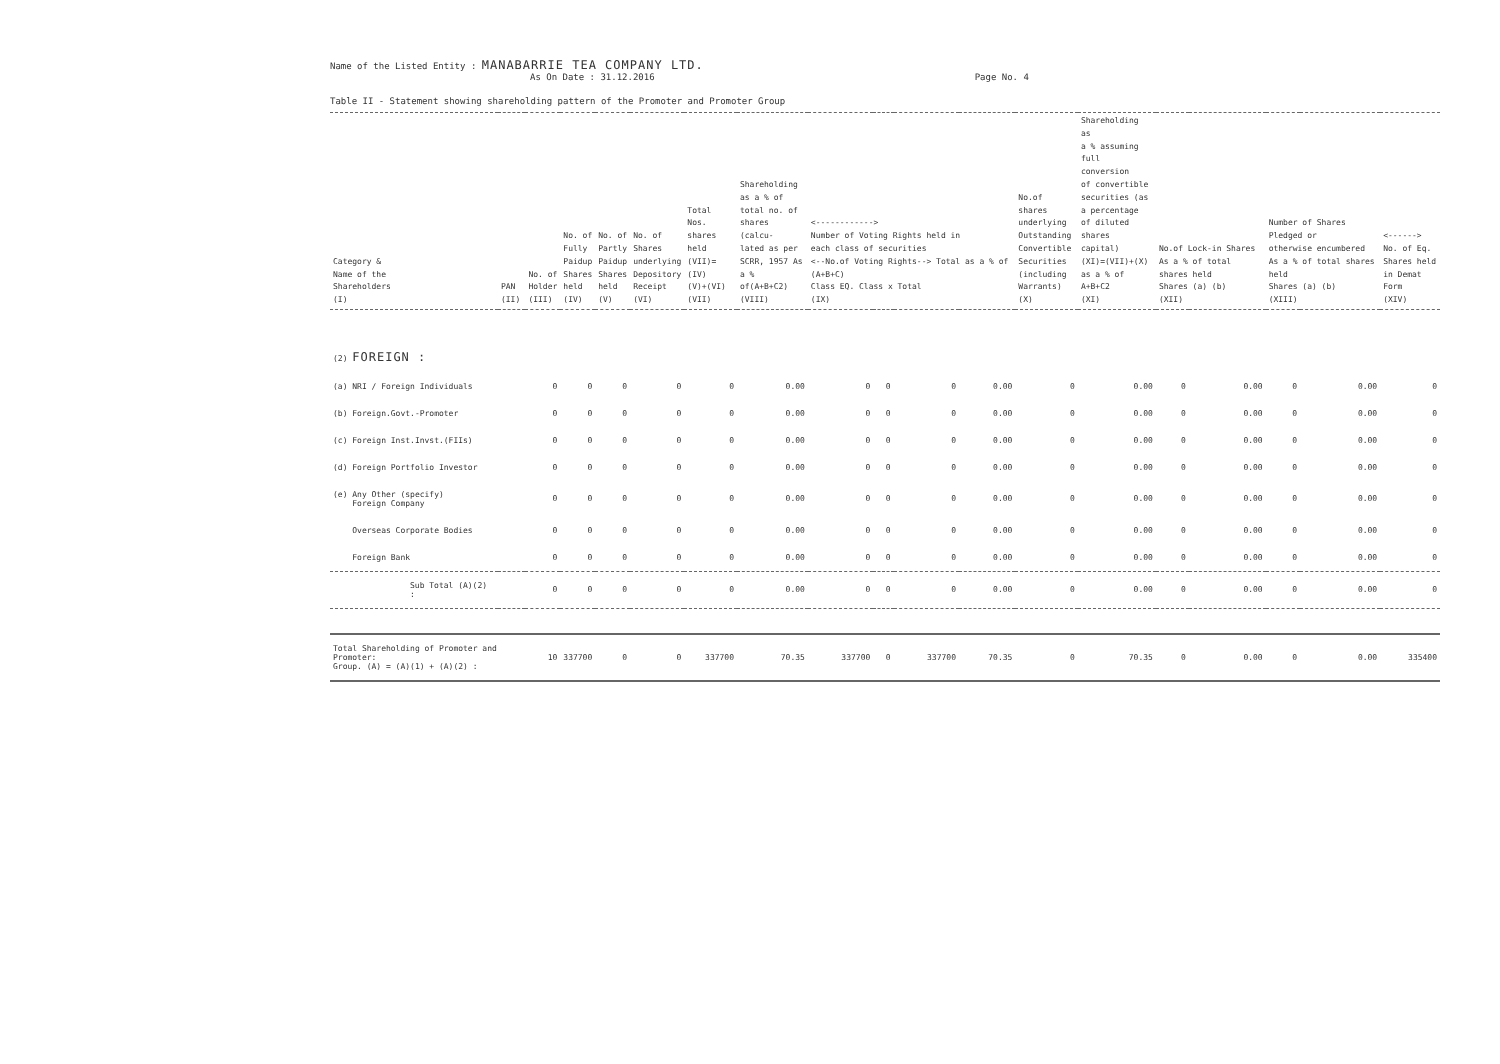Name of the Listed Entity : MANABARRIE TEA COMPANY LTD.
As On Date : 31.12.2016 Page No. 4
Table II - Statement showing shareholding pattern of the Promoter and Promoter Group
| Category & Name of the Shareholders (I) | PAN (II) | No. of Holder (III) | No. of Fully Paidup Shares held (IV) | No. of Partly Paidup Shares held (V) | No. of Shares underlying Depository Receipt (VI) | Total Nos. shares held (VII)=(IV) (V)+(VI) (VII) | Shareholding as a % of total no. of shares (calcu- lated as per SCRR, 1957 As a % of(A+B+C2) (VIII) | <------------> Number of Voting Rights held in each class of securities <--No.of Voting Rights--> Total as a % of (A+B+C) Class EQ. Class x Total (IX) | | | | No.of shares underlying Outstanding Convertible Securities (including Warrants) (X) | Shareholding as a % assuming full conversion of convertible securities (as a percentage of diluted shares capital) (XI)=(VII)+(X) as a % of A+B+C2 (XI) | No.of Lock-in Shares As a % of total shares held Shares (a) (b) (XII) | | Number of Shares Pledged or otherwise encumbered As a % of total shares held Shares (a) (b) (XIII) | | <------> No. of Eq. Shares held in Demat Form (XIV) |
| --- | --- | --- | --- | --- | --- | --- | --- | --- | --- | --- | --- | --- | --- | --- | --- | --- | --- | --- |
| (2) FOREIGN : | | | | | | | | | | | | | | | | | | |
| (a) NRI / Foreign Individuals | | 0 | 0 | 0 | 0 | 0 | 0.00 | 0 | 0 | 0 | 0.00 | 0 | 0.00 | 0 | 0.00 | 0 | 0.00 | 0 |
| (b) Foreign.Govt.-Promoter | | 0 | 0 | 0 | 0 | 0 | 0.00 | 0 | 0 | 0 | 0.00 | 0 | 0.00 | 0 | 0.00 | 0 | 0.00 | 0 |
| (c) Foreign Inst.Invst.(FIIs) | | 0 | 0 | 0 | 0 | 0 | 0.00 | 0 | 0 | 0 | 0.00 | 0 | 0.00 | 0 | 0.00 | 0 | 0.00 | 0 |
| (d) Foreign Portfolio Investor | | 0 | 0 | 0 | 0 | 0 | 0.00 | 0 | 0 | 0 | 0.00 | 0 | 0.00 | 0 | 0.00 | 0 | 0.00 | 0 |
| (e) Any Other (specify) Foreign Company | | 0 | 0 | 0 | 0 | 0 | 0.00 | 0 | 0 | 0 | 0.00 | 0 | 0.00 | 0 | 0.00 | 0 | 0.00 | 0 |
| Overseas Corporate Bodies | | 0 | 0 | 0 | 0 | 0 | 0.00 | 0 | 0 | 0 | 0.00 | 0 | 0.00 | 0 | 0.00 | 0 | 0.00 | 0 |
| Foreign Bank | | 0 | 0 | 0 | 0 | 0 | 0.00 | 0 | 0 | 0 | 0.00 | 0 | 0.00 | 0 | 0.00 | 0 | 0.00 | 0 |
| Sub Total (A)(2) : | | 0 | 0 | 0 | 0 | 0 | 0.00 | 0 | 0 | 0 | 0.00 | 0 | 0.00 | 0 | 0.00 | 0 | 0.00 | 0 |
| Total Shareholding of Promoter and Promoter: Group. (A) = (A)(1) + (A)(2) : | | 10 | 337700 | 0 | 0 | 337700 | 70.35 | 337700 | 0 | 337700 | 70.35 | 0 | 70.35 | 0 | 0.00 | 0 | 0.00 | 335400 |